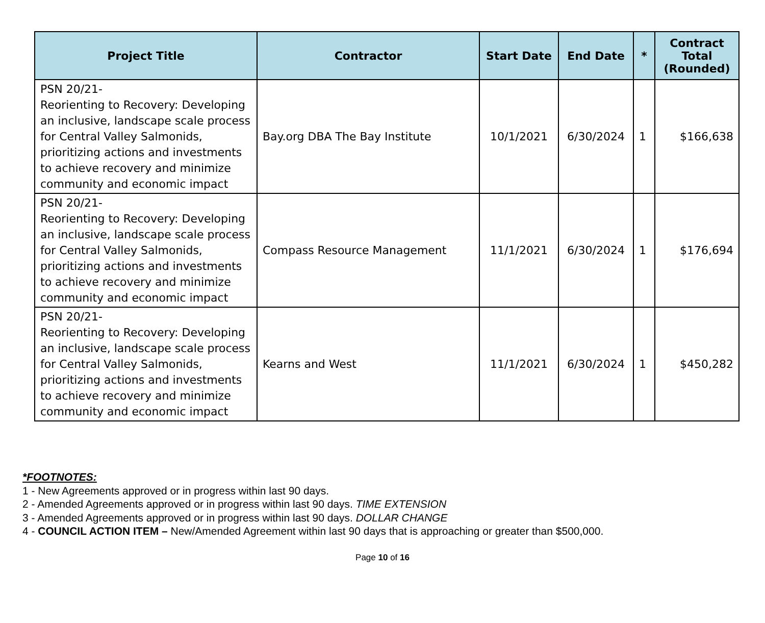| Project Title | Contractor | Start Date | End Date | * | Contract Total (Rounded) |
| --- | --- | --- | --- | --- | --- |
| PSN 20/21- Reorienting to Recovery: Developing an inclusive, landscape scale process for Central Valley Salmonids, prioritizing actions and investments to achieve recovery and minimize community and economic impact | Bay.org DBA The Bay Institute | 10/1/2021 | 6/30/2024 | 1 | $166,638 |
| PSN 20/21- Reorienting to Recovery: Developing an inclusive, landscape scale process for Central Valley Salmonids, prioritizing actions and investments to achieve recovery and minimize community and economic impact | Compass Resource Management | 11/1/2021 | 6/30/2024 | 1 | $176,694 |
| PSN 20/21- Reorienting to Recovery: Developing an inclusive, landscape scale process for Central Valley Salmonids, prioritizing actions and investments to achieve recovery and minimize community and economic impact | Kearns and West | 11/1/2021 | 6/30/2024 | 1 | $450,282 |
*FOOTNOTES:
1 - New Agreements approved or in progress within last 90 days.
2 - Amended Agreements approved or in progress within last 90 days. TIME EXTENSION
3 - Amended Agreements approved or in progress within last 90 days. DOLLAR CHANGE
4 - COUNCIL ACTION ITEM – New/Amended Agreement within last 90 days that is approaching or greater than $500,000.
Page 10 of 16